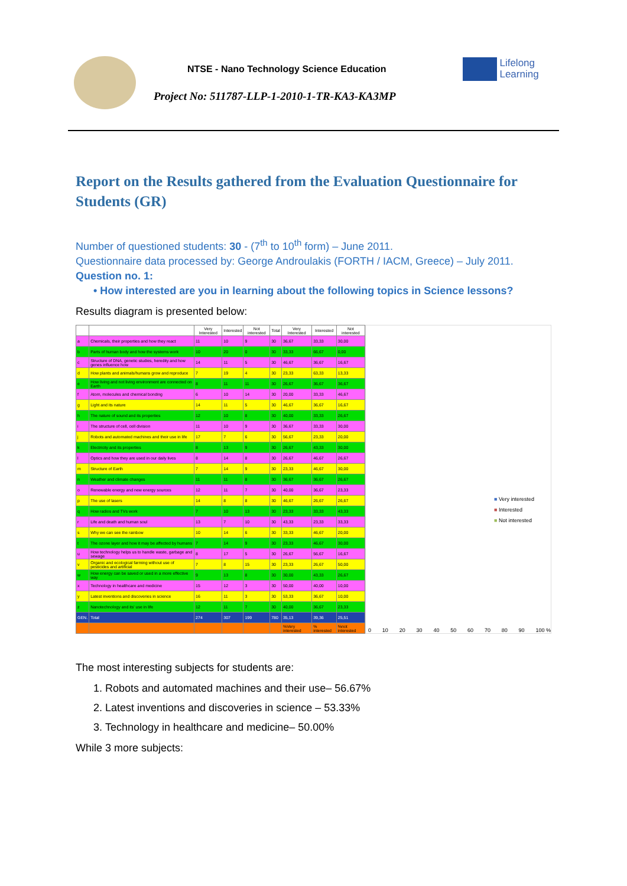NTSE - Nano Technology Science Education
Lifelong
Learning
Project No: 511787-LLP-1-2010-1-TR-KA3-KA3MP
Report on the Results gathered from the Evaluation Questionnaire for Students (GR)
Number of questioned students: 30 - (7<sup>th</sup> to 10<sup>th</sup> form) – June 2011.
Questionnaire data processed by: George Androulakis (FORTH / IACM, Greece) – July 2011.
Question no. 1:
• How interested are you in learning about the following topics in Science lessons?
Results diagram is presented below:
| | | Very Interested | Interested | Not interested | Total | Very Interested | Interested | Not interested |
| --- | --- | --- | --- | --- | --- | --- | --- | --- |
| a | Chemicals, their properties and how they react | 11 | 10 | 9 | 30 | 36,67 | 33,33 | 30,00 |
| b | Parts of human body and how the systems work | 10 | 20 | 0 | 30 | 33,33 | 66,67 | 0,00 |
| c | Structure of DNA, genetic studies, heredity and how genes influence how | 14 | 11 | 5 | 30 | 46,67 | 36,67 | 16,67 |
| d | How plants and animals/humans grow and reproduce | 7 | 19 | 4 | 30 | 23,33 | 63,33 | 13,33 |
| e | How living and not living environment are connected on Earth | 8 | 11 | 11 | 30 | 26,67 | 36,67 | 36,67 |
| f | Atom, molecules and chemical bonding | 6 | 10 | 14 | 30 | 20,00 | 33,33 | 46,67 |
| g | Light and its nature | 14 | 11 | 5 | 30 | 46,67 | 36,67 | 16,67 |
| h | The nature of sound and its properties | 12 | 10 | 8 | 30 | 40,00 | 33,33 | 26,67 |
| i | The structure of cell, cell division | 11 | 10 | 9 | 30 | 36,67 | 33,33 | 30,00 |
| j | Robots and automated machines and their use in life | 17 | 7 | 6 | 30 | 56,67 | 23,33 | 20,00 |
| k | Electricity and its properties | 8 | 13 | 9 | 30 | 26,67 | 43,33 | 30,00 |
| l | Optics and how they are used in our daily lives | 8 | 14 | 8 | 30 | 26,67 | 46,67 | 26,67 |
| m | Structure of Earth | 7 | 14 | 9 | 30 | 23,33 | 46,67 | 30,00 |
| n | Weather and climate changes | 11 | 11 | 8 | 30 | 36,67 | 36,67 | 26,67 |
| o | Renewable energy and new energy sources | 12 | 11 | 7 | 30 | 40,00 | 36,67 | 23,33 |
| p | The use of lasers | 14 | 8 | 8 | 30 | 46,67 | 26,67 | 26,67 |
| q | How radios and TVs work | 7 | 10 | 13 | 30 | 23,33 | 33,33 | 43,33 |
| r | Life and death and human soul | 13 | 7 | 10 | 30 | 43,33 | 23,33 | 33,33 |
| s | Why we can see the rainbow | 10 | 14 | 6 | 30 | 33,33 | 46,67 | 20,00 |
| t | The ozone layer and how it may be affected by humans | 7 | 14 | 9 | 30 | 23,33 | 46,67 | 30,00 |
| u | How technology helps us to handle waste, garbage and sewage | 8 | 17 | 5 | 30 | 26,67 | 56,67 | 16,67 |
| v | Organic and ecological farming without use of pesticides and artificial | 7 | 8 | 15 | 30 | 23,33 | 26,67 | 50,00 |
| w | How energy can be saved or used in a more effective way | 9 | 13 | 8 | 30 | 30,00 | 43,33 | 26,67 |
| x | Technology in healthcare and medicine | 15 | 12 | 3 | 30 | 50,00 | 40,00 | 10,00 |
| y | Latest inventions and discoveries in science | 16 | 11 | 3 | 30 | 53,33 | 36,67 | 10,00 |
| z | Nanotechnology and its' use in life | 12 | 11 | 7 | 30 | 40,00 | 36,67 | 23,33 |
| GEN. | Total | 274 | 307 | 199 | 780 | 35,13 | 39,36 | 25,51 |
| | | | | | | %Very interested | % interested | %not interested |
■ Very interested
■ Interested
■ Not interested
0 10 20 30 40 50 60 70 80 90 100 %
The most interesting subjects for students are:
1. Robots and automated machines and their use– 56.67%
2. Latest inventions and discoveries in science – 53.33%
3. Technology in healthcare and medicine– 50.00%
While 3 more subjects: